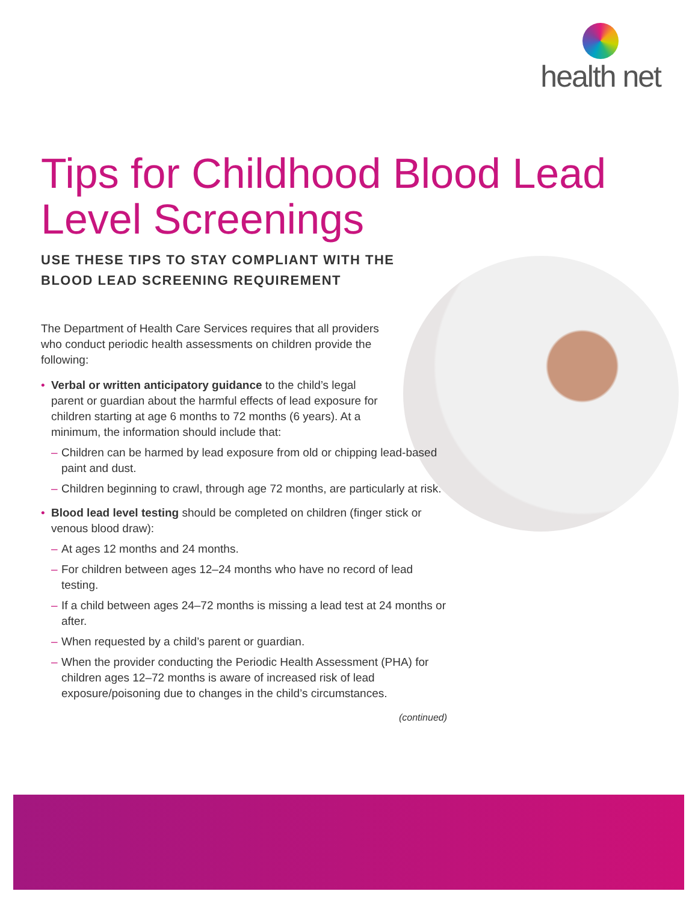health net
Tips for Childhood Blood Lead Level Screenings
USE THESE TIPS TO STAY COMPLIANT WITH THE BLOOD LEAD SCREENING REQUIREMENT
The Department of Health Care Services requires that all providers who conduct periodic health assessments on children provide the following:
•
Verbal or written anticipatory guidance to the child’s legal parent or guardian about the harmful effects of lead exposure for children starting at age 6 months to 72 months (6 years). At a minimum, the information should include that:
– Children can be harmed by lead exposure from old or chipping lead-based paint and dust.
– Children beginning to crawl, through age 72 months, are particularly at risk.
• Blood lead level testing should be completed on children (finger stick or venous blood draw):
– At ages 12 months and 24 months.
– For children between ages 12–24 months who have no record of lead testing.
– If a child between ages 24–72 months is missing a lead test at 24 months or after.
– When requested by a child’s parent or guardian.
– When the provider conducting the Periodic Health Assessment (PHA) for children ages 12–72 months is aware of increased risk of lead exposure/poisoning due to changes in the child’s circumstances.
(continued)